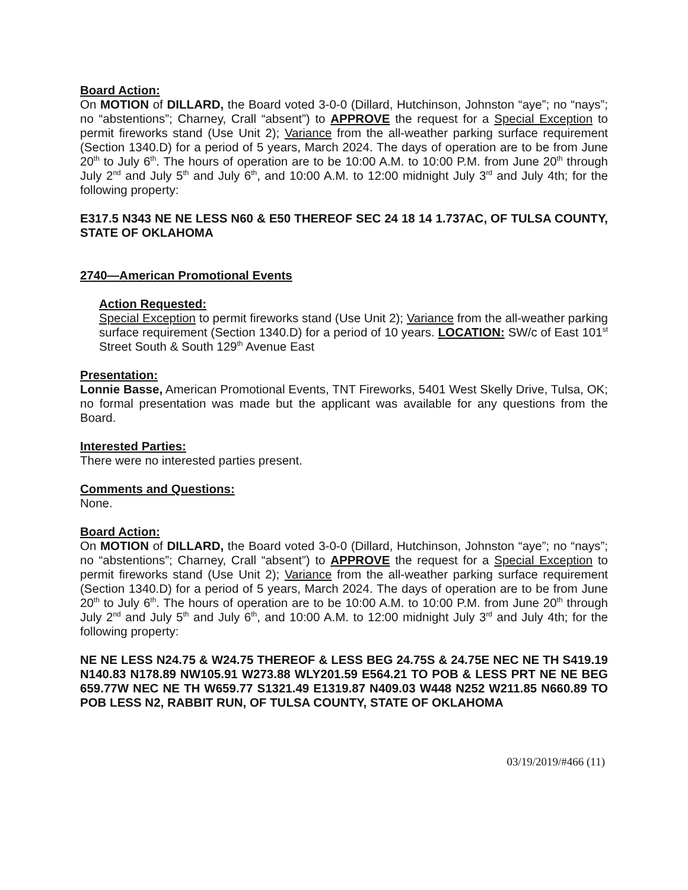Board Action:
On MOTION of DILLARD, the Board voted 3-0-0 (Dillard, Hutchinson, Johnston “aye”; no “nays”; no “abstentions”; Charney, Crall “absent”) to APPROVE the request for a Special Exception to permit fireworks stand (Use Unit 2); Variance from the all-weather parking surface requirement (Section 1340.D) for a period of 5 years, March 2024. The days of operation are to be from June 20<sup>th</sup> to July 6<sup>th</sup>. The hours of operation are to be 10:00 A.M. to 10:00 P.M. from June 20<sup>th</sup> through July 2<sup>nd</sup> and July 5<sup>th</sup> and July 6<sup>th</sup>, and 10:00 A.M. to 12:00 midnight July 3<sup>rd</sup> and July 4th; for the following property:
E317.5 N343 NE NE LESS N60 & E50 THEREOF SEC 24 18 14 1.737AC, OF TULSA COUNTY, STATE OF OKLAHOMA
2740—American Promotional Events
Action Requested:
Special Exception to permit fireworks stand (Use Unit 2); Variance from the all-weather parking surface requirement (Section 1340.D) for a period of 10 years. LOCATION: SW/c of East 101<sup>st</sup> Street South & South 129<sup>th</sup> Avenue East
Presentation:
Lonnie Basse, American Promotional Events, TNT Fireworks, 5401 West Skelly Drive, Tulsa, OK; no formal presentation was made but the applicant was available for any questions from the Board.
Interested Parties:
There were no interested parties present.
Comments and Questions:
None.
Board Action:
On MOTION of DILLARD, the Board voted 3-0-0 (Dillard, Hutchinson, Johnston “aye”; no “nays”; no “abstentions”; Charney, Crall “absent”) to APPROVE the request for a Special Exception to permit fireworks stand (Use Unit 2); Variance from the all-weather parking surface requirement (Section 1340.D) for a period of 5 years, March 2024. The days of operation are to be from June 20<sup>th</sup> to July 6<sup>th</sup>. The hours of operation are to be 10:00 A.M. to 10:00 P.M. from June 20<sup>th</sup> through July 2<sup>nd</sup> and July 5<sup>th</sup> and July 6<sup>th</sup>, and 10:00 A.M. to 12:00 midnight July 3<sup>rd</sup> and July 4th; for the following property:
NE NE LESS N24.75 & W24.75 THEREOF & LESS BEG 24.75S & 24.75E NEC NE TH S419.19 N140.83 N178.89 NW105.91 W273.88 WLY201.59 E564.21 TO POB & LESS PRT NE NE BEG 659.77W NEC NE TH W659.77 S1321.49 E1319.87 N409.03 W448 N252 W211.85 N660.89 TO POB LESS N2, RABBIT RUN, OF TULSA COUNTY, STATE OF OKLAHOMA
03/19/2019/#466 (11)